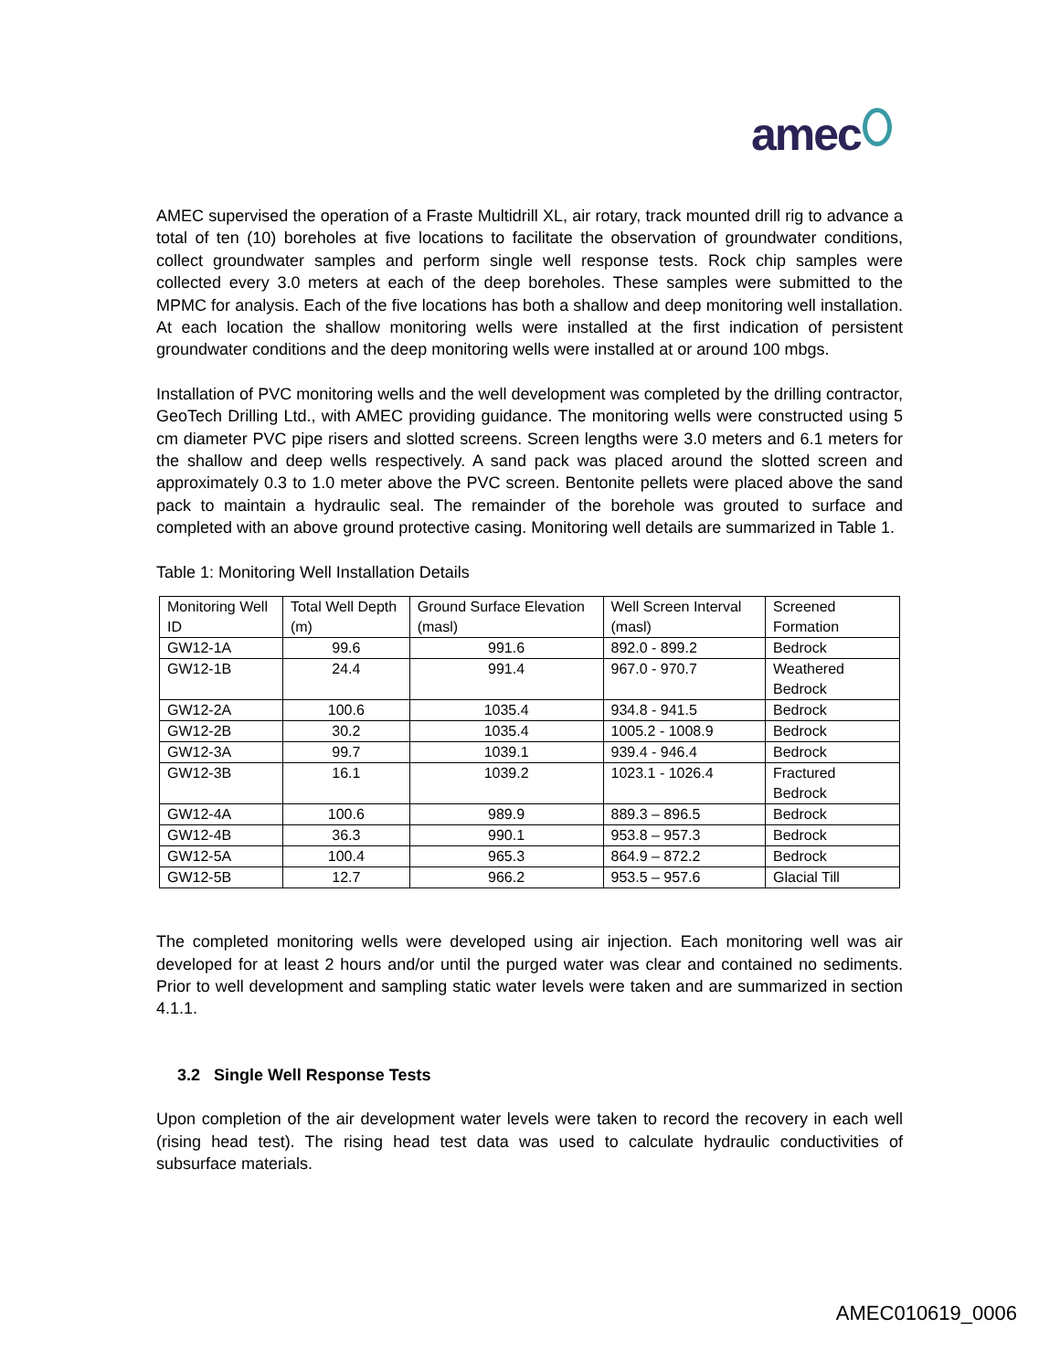amec
AMEC supervised the operation of a Fraste Multidrill XL, air rotary, track mounted drill rig to advance a total of ten (10) boreholes at five locations to facilitate the observation of groundwater conditions, collect groundwater samples and perform single well response tests. Rock chip samples were collected every 3.0 meters at each of the deep boreholes. These samples were submitted to the MPMC for analysis. Each of the five locations has both a shallow and deep monitoring well installation. At each location the shallow monitoring wells were installed at the first indication of persistent groundwater conditions and the deep monitoring wells were installed at or around 100 mbgs.
Installation of PVC monitoring wells and the well development was completed by the drilling contractor, GeoTech Drilling Ltd., with AMEC providing guidance. The monitoring wells were constructed using 5 cm diameter PVC pipe risers and slotted screens. Screen lengths were 3.0 meters and 6.1 meters for the shallow and deep wells respectively. A sand pack was placed around the slotted screen and approximately 0.3 to 1.0 meter above the PVC screen. Bentonite pellets were placed above the sand pack to maintain a hydraulic seal. The remainder of the borehole was grouted to surface and completed with an above ground protective casing. Monitoring well details are summarized in Table 1.
Table 1: Monitoring Well Installation Details
| Monitoring Well ID | Total Well Depth (m) | Ground Surface Elevation (masl) | Well Screen Interval (masl) | Screened Formation |
| --- | --- | --- | --- | --- |
| GW12-1A | 99.6 | 991.6 | 892.0 - 899.2 | Bedrock |
| GW12-1B | 24.4 | 991.4 | 967.0 - 970.7 | Weathered Bedrock |
| GW12-2A | 100.6 | 1035.4 | 934.8 - 941.5 | Bedrock |
| GW12-2B | 30.2 | 1035.4 | 1005.2 - 1008.9 | Bedrock |
| GW12-3A | 99.7 | 1039.1 | 939.4 - 946.4 | Bedrock |
| GW12-3B | 16.1 | 1039.2 | 1023.1 - 1026.4 | Fractured Bedrock |
| GW12-4A | 100.6 | 989.9 | 889.3 – 896.5 | Bedrock |
| GW12-4B | 36.3 | 990.1 | 953.8 – 957.3 | Bedrock |
| GW12-5A | 100.4 | 965.3 | 864.9 – 872.2 | Bedrock |
| GW12-5B | 12.7 | 966.2 | 953.5 – 957.6 | Glacial Till |
The completed monitoring wells were developed using air injection. Each monitoring well was air developed for at least 2 hours and/or until the purged water was clear and contained no sediments. Prior to well development and sampling static water levels were taken and are summarized in section 4.1.1.
3.2 Single Well Response Tests
Upon completion of the air development water levels were taken to record the recovery in each well (rising head test). The rising head test data was used to calculate hydraulic conductivities of subsurface materials.
AMEC010619_0006